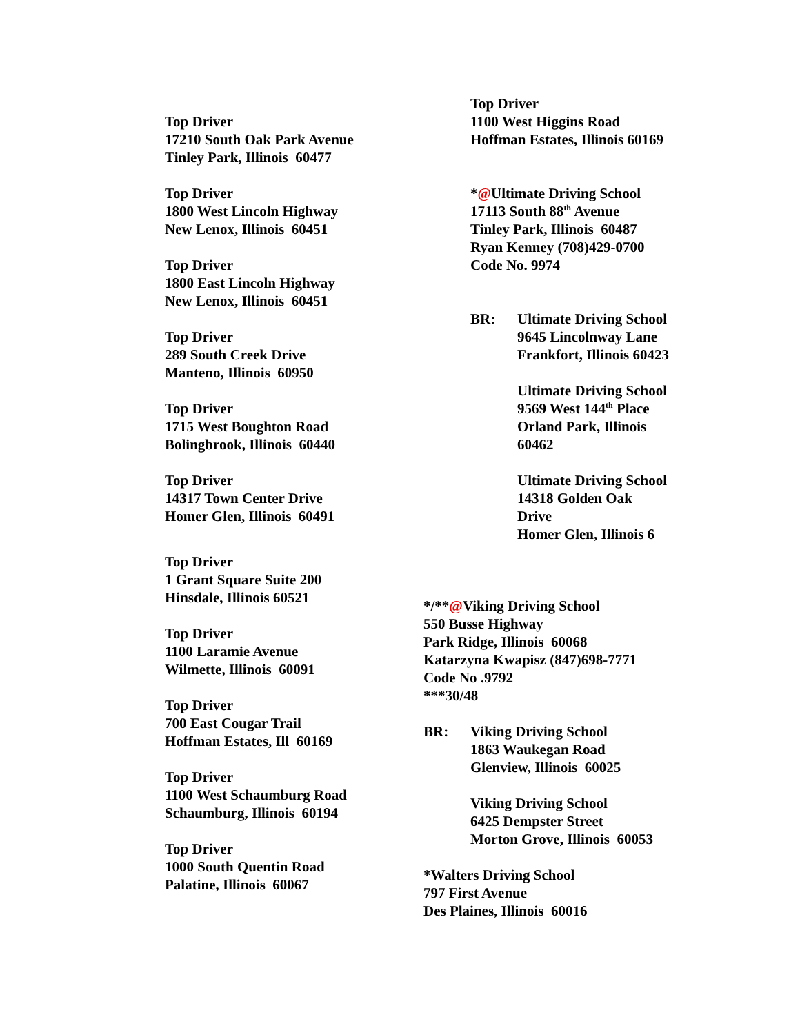Top Driver
17210 South Oak Park Avenue
Tinley Park, Illinois 60477
Top Driver
1800 West Lincoln Highway
New Lenox, Illinois 60451
Top Driver
1800 East Lincoln Highway
New Lenox, Illinois 60451
Top Driver
289 South Creek Drive
Manteno, Illinois 60950
Top Driver
1715 West Boughton Road
Bolingbrook, Illinois 60440
Top Driver
14317 Town Center Drive
Homer Glen, Illinois 60491
Top Driver
1 Grant Square Suite 200
Hinsdale, Illinois 60521
Top Driver
1100 Laramie Avenue
Wilmette, Illinois 60091
Top Driver
700 East Cougar Trail
Hoffman Estates, Ill 60169
Top Driver
1100 West Schaumburg Road
Schaumburg, Illinois 60194
Top Driver
1000 South Quentin Road
Palatine, Illinois 60067
Top Driver
1100 West Higgins Road
Hoffman Estates, Illinois 60169
*@Ultimate Driving School
17113 South 88<sup>th</sup> Avenue
Tinley Park, Illinois 60487
Ryan Kenney (708)429-0700
Code No. 9974
BR: Ultimate Driving School
9645 Lincolnway Lane
Frankfort, Illinois 60423
Ultimate Driving School
9569 West 144<sup>th</sup> Place
Orland Park, Illinois
60462
Ultimate Driving School
14318 Golden Oak
Drive
Homer Glen, Illinois 6
*/**@Viking Driving School
550 Busse Highway
Park Ridge, Illinois 60068
Katarzyna Kwapisz (847)698-7771
Code No .9792
***30/48
BR: Viking Driving School
1863 Waukegan Road
Glenview, Illinois 60025
Viking Driving School
6425 Dempster Street
Morton Grove, Illinois 60053
*Walters Driving School
797 First Avenue
Des Plaines, Illinois 60016